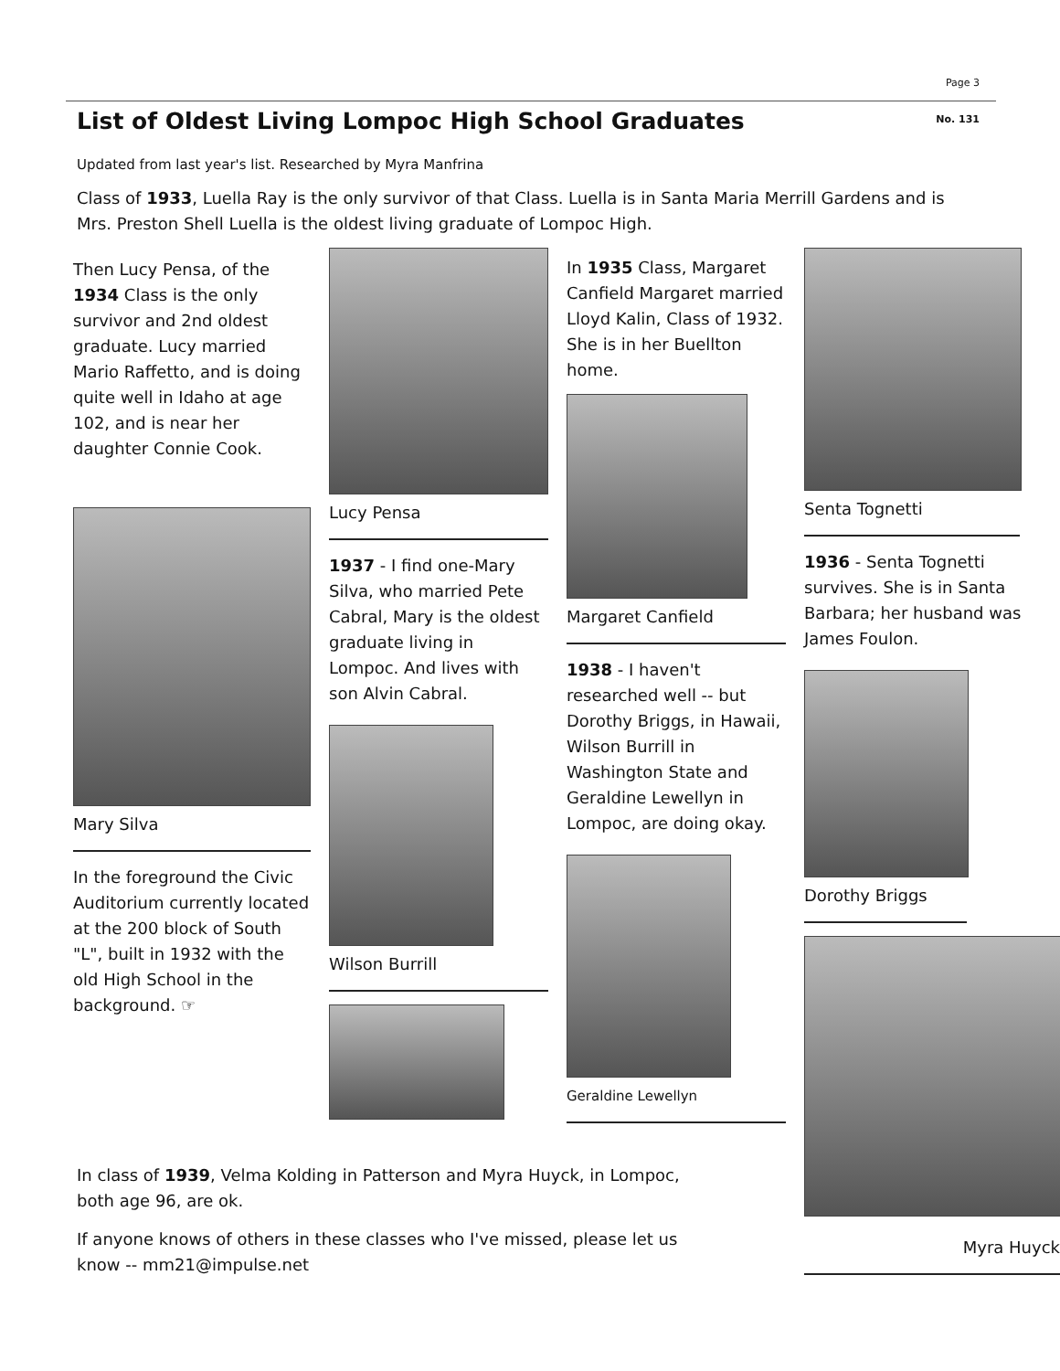Page 3
List of Oldest Living Lompoc High School Graduates
No. 131
Updated from last year's list. Researched by Myra Manfrina
Class of 1933, Luella Ray is the only survivor of that Class. Luella is in Santa Maria Merrill Gardens and is Mrs. Preston Shell Luella is the oldest living graduate of Lompoc High.
Then Lucy Pensa, of the 1934 Class is the only survivor and 2nd oldest graduate. Lucy married Mario Raffetto, and is doing quite well in Idaho at age 102, and is near her daughter Connie Cook.
Mary Silva
In the foreground the Civic Auditorium currently located at the 200 block of South "L", built in 1932 with the old High School in the background. ☞
Lucy Pensa
1937 - I find one-Mary Silva, who married Pete Cabral, Mary is the oldest graduate living in Lompoc. And lives with son Alvin Cabral.
Wilson Burrill
In 1935 Class, Margaret Canfield Margaret married Lloyd Kalin, Class of 1932. She is in her Buellton home.
Margaret Canfield
1938 - I haven't researched well -- but Dorothy Briggs, in Hawaii, Wilson Burrill in Washington State and Geraldine Lewellyn in Lompoc, are doing okay.
Geraldine Lewellyn
Senta Tognetti
1936 - Senta Tognetti survives. She is in Santa Barbara; her husband was James Foulon.
Dorothy Briggs
Myra Huyck
In class of 1939, Velma Kolding in Patterson and Myra Huyck, in Lompoc, both age 96, are ok.
If anyone knows of others in these classes who I've missed, please let us know -- mm21@impulse.net